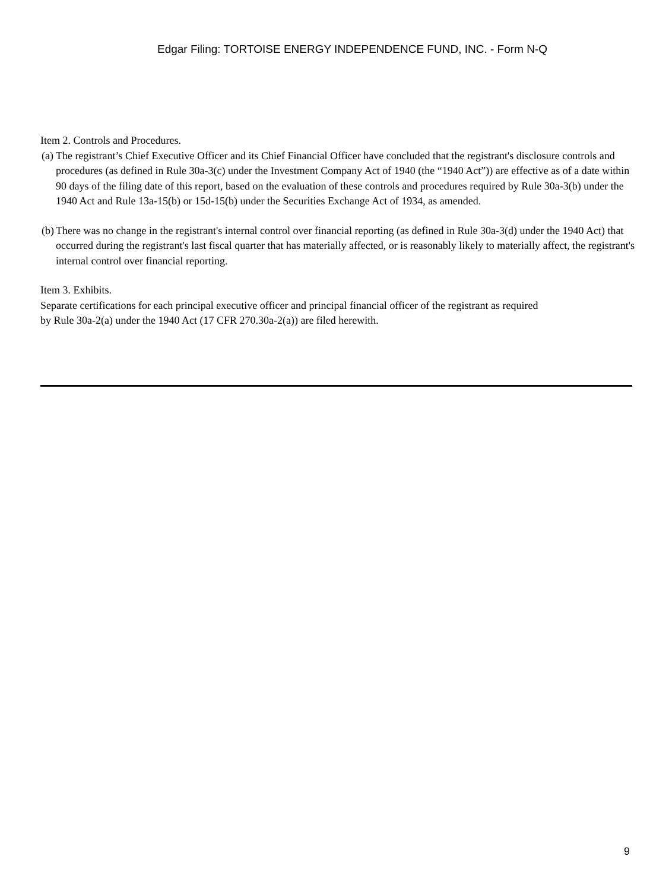Edgar Filing: TORTOISE ENERGY INDEPENDENCE FUND, INC. - Form N-Q
Item 2. Controls and Procedures.
(a) The registrant’s Chief Executive Officer and its Chief Financial Officer have concluded that the registrant's disclosure controls and procedures (as defined in Rule 30a-3(c) under the Investment Company Act of 1940 (the “1940 Act”)) are effective as of a date within 90 days of the filing date of this report, based on the evaluation of these controls and procedures required by Rule 30a-3(b) under the 1940 Act and Rule 13a-15(b) or 15d-15(b) under the Securities Exchange Act of 1934, as amended.
(b) There was no change in the registrant's internal control over financial reporting (as defined in Rule 30a-3(d) under the 1940 Act) that occurred during the registrant's last fiscal quarter that has materially affected, or is reasonably likely to materially affect, the registrant's internal control over financial reporting.
Item 3. Exhibits.
Separate certifications for each principal executive officer and principal financial officer of the registrant as required
by Rule 30a-2(a) under the 1940 Act (17 CFR 270.30a-2(a)) are filed herewith.
9